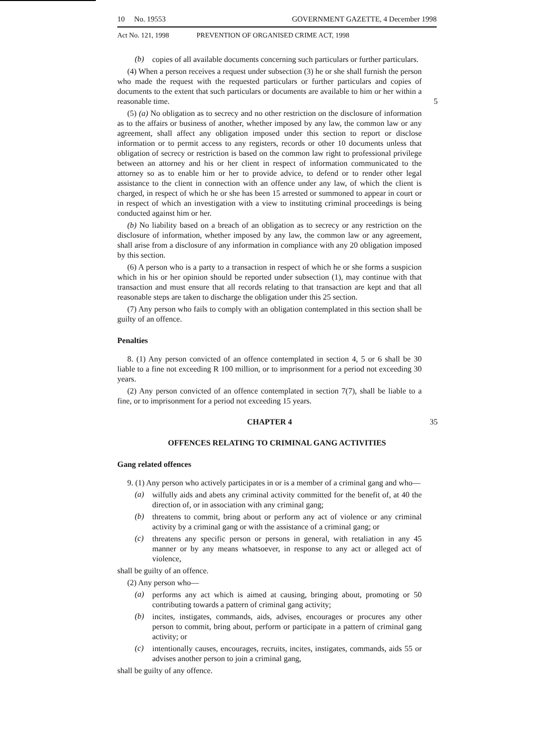10 No. 19553 GOVERNMENT GAZETTE, 4 December 1998
Act No. 121, 1998 PREVENTION OF ORGANISED CRIME ACT, 1998
(b)
copies of all available documents concerning such particulars or further particulars.
(4) When a person receives a request under subsection (3) he or she shall furnish the person who made the request with the requested particulars or further particulars and copies of documents to the extent that such particulars or documents are available to him or her within a reasonable time. 5
(5) (a) No obligation as to secrecy and no other restriction on the disclosure of information as to the affairs or business of another, whether imposed by any law, the common law or any agreement, shall affect any obligation imposed under this section to report or disclose information or to permit access to any registers, records or other 10 documents unless that obligation of secrecy or restriction is based on the common law right to professional privilege between an attorney and his or her client in respect of information communicated to the attorney so as to enable him or her to provide advice, to defend or to render other legal assistance to the client in connection with an offence under any law, of which the client is charged, in respect of which he or she has been 15 arrested or summoned to appear in court or in respect of which an investigation with a view to instituting criminal proceedings is being conducted against him or her.
(b) No liability based on a breach of an obligation as to secrecy or any restriction on the disclosure of information, whether imposed by any law, the common law or any agreement, shall arise from a disclosure of any information in compliance with any 20 obligation imposed by this section.
(6) A person who is a party to a transaction in respect of which he or she forms a suspicion which in his or her opinion should be reported under subsection (1), may continue with that transaction and must ensure that all records relating to that transaction are kept and that all reasonable steps are taken to discharge the obligation under this 25 section.
(7) Any person who fails to comply with an obligation contemplated in this section shall be guilty of an offence.
Penalties
8. (1) Any person convicted of an offence contemplated in section 4, 5 or 6 shall be 30 liable to a fine not exceeding R 100 million, or to imprisonment for a period not exceeding 30 years.
(2) Any person convicted of an offence contemplated in section 7(7), shall be liable to a fine, or to imprisonment for a period not exceeding 15 years.
CHAPTER 4 35
OFFENCES RELATING TO CRIMINAL GANG ACTIVITIES
Gang related offences
9. (1) Any person who actively participates in or is a member of a criminal gang and who—
(a)
wilfully aids and abets any criminal activity committed for the benefit of, at 40 the direction of, or in association with any criminal gang;
(b)
threatens to commit, bring about or perform any act of violence or any criminal activity by a criminal gang or with the assistance of a criminal gang; or
(c)
threatens any specific person or persons in general, with retaliation in any 45 manner or by any means whatsoever, in response to any act or alleged act of violence,
shall be guilty of an offence.
(2) Any person who—
(a)
performs any act which is aimed at causing, bringing about, promoting or 50 contributing towards a pattern of criminal gang activity;
(b)
incites, instigates, commands, aids, advises, encourages or procures any other person to commit, bring about, perform or participate in a pattern of criminal gang activity; or
(c)
intentionally causes, encourages, recruits, incites, instigates, commands, aids 55 or advises another person to join a criminal gang,
shall be guilty of any offence.